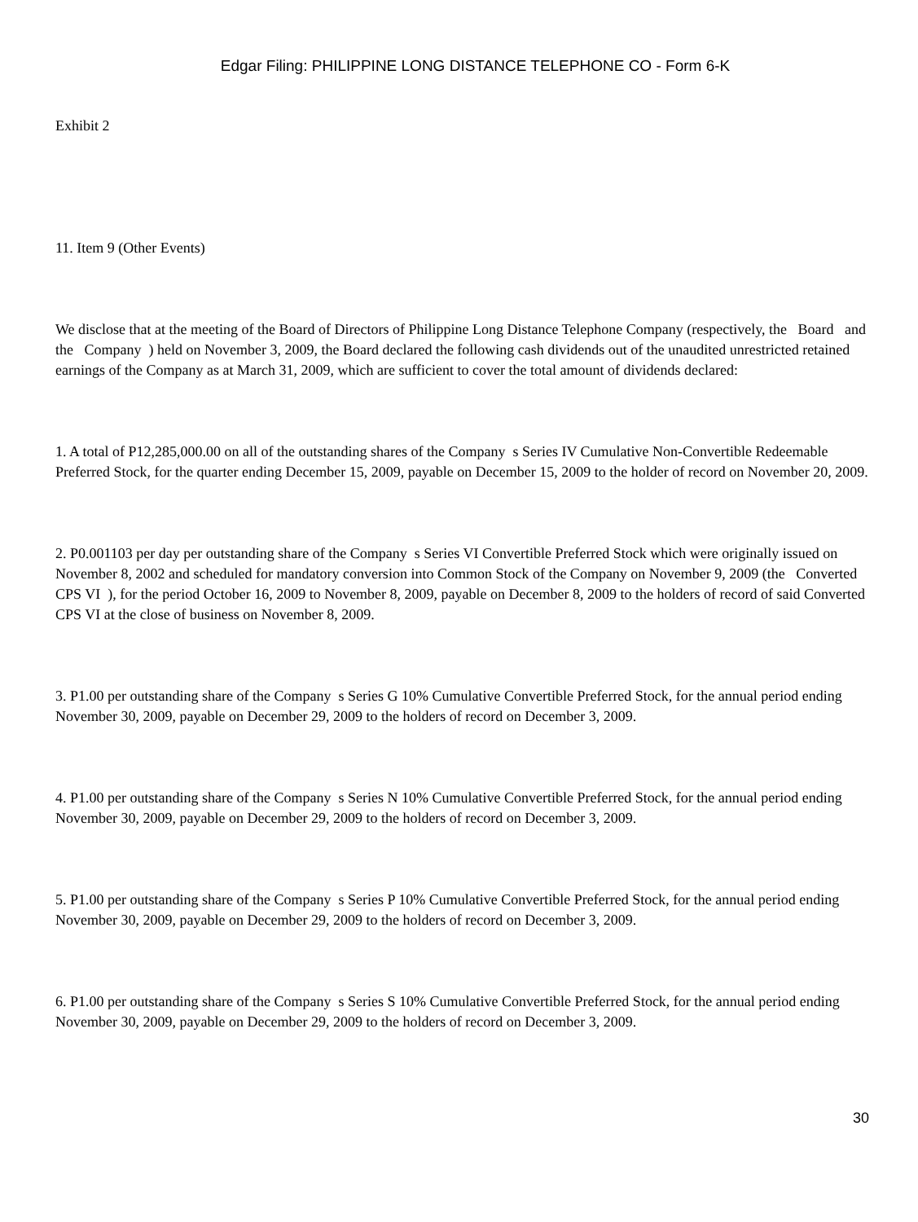Edgar Filing: PHILIPPINE LONG DISTANCE TELEPHONE CO - Form 6-K
Exhibit 2
11. Item 9 (Other Events)
We disclose that at the meeting of the Board of Directors of Philippine Long Distance Telephone Company (respectively, the Board and the Company ) held on November 3, 2009, the Board declared the following cash dividends out of the unaudited unrestricted retained earnings of the Company as at March 31, 2009, which are sufficient to cover the total amount of dividends declared:
1. A total of P12,285,000.00 on all of the outstanding shares of the Company s Series IV Cumulative Non-Convertible Redeemable Preferred Stock, for the quarter ending December 15, 2009, payable on December 15, 2009 to the holder of record on November 20, 2009.
2. P0.001103 per day per outstanding share of the Company s Series VI Convertible Preferred Stock which were originally issued on November 8, 2002 and scheduled for mandatory conversion into Common Stock of the Company on November 9, 2009 (the Converted CPS VI ), for the period October 16, 2009 to November 8, 2009, payable on December 8, 2009 to the holders of record of said Converted CPS VI at the close of business on November 8, 2009.
3. P1.00 per outstanding share of the Company s Series G 10% Cumulative Convertible Preferred Stock, for the annual period ending November 30, 2009, payable on December 29, 2009 to the holders of record on December 3, 2009.
4. P1.00 per outstanding share of the Company s Series N 10% Cumulative Convertible Preferred Stock, for the annual period ending November 30, 2009, payable on December 29, 2009 to the holders of record on December 3, 2009.
5. P1.00 per outstanding share of the Company s Series P 10% Cumulative Convertible Preferred Stock, for the annual period ending November 30, 2009, payable on December 29, 2009 to the holders of record on December 3, 2009.
6. P1.00 per outstanding share of the Company s Series S 10% Cumulative Convertible Preferred Stock, for the annual period ending November 30, 2009, payable on December 29, 2009 to the holders of record on December 3, 2009.
30